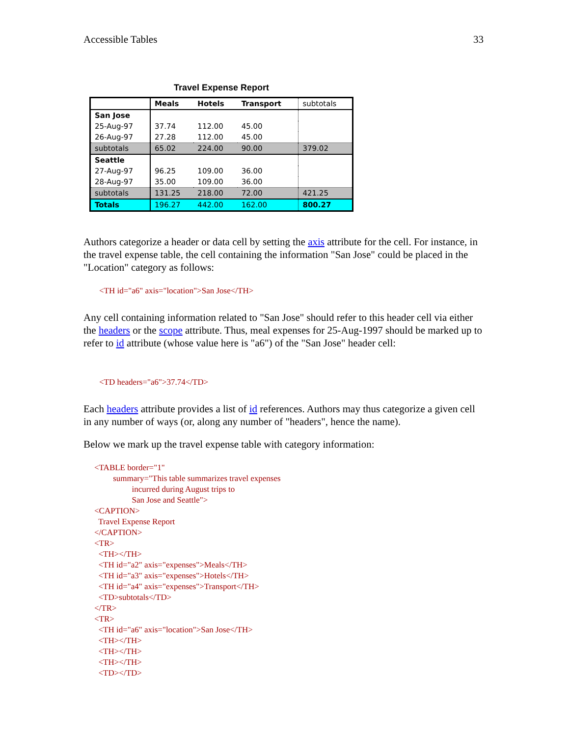Accessible Tables 33
Travel Expense Report
| | Meals | Hotels | Transport | subtotals |
| San Jose | | | | |
| 25-Aug-97 | 37.74 | 112.00 | 45.00 | |
| 26-Aug-97 | 27.28 | 112.00 | 45.00 | |
| subtotals | 65.02 | 224.00 | 90.00 | 379.02 |
| Seattle | | | | |
| 27-Aug-97 | 96.25 | 109.00 | 36.00 | |
| 28-Aug-97 | 35.00 | 109.00 | 36.00 | |
| subtotals | 131.25 | 218.00 | 72.00 | 421.25 |
| Totals | 196.27 | 442.00 | 162.00 | 800.27 |
Authors categorize a header or data cell by setting the axis attribute for the cell. For instance, in the travel expense table, the cell containing the information "San Jose" could be placed in the "Location" category as follows:
<TH id="a6" axis="location">San Jose</TH>
Any cell containing information related to "San Jose" should refer to this header cell via either the headers or the scope attribute. Thus, meal expenses for 25-Aug-1997 should be marked up to refer to id attribute (whose value here is "a6") of the "San Jose" header cell:
<TD headers="a6">37.74</TD>
Each headers attribute provides a list of id references. Authors may thus categorize a given cell in any number of ways (or, along any number of "headers", hence the name).
Below we mark up the travel expense table with category information:
<TABLE border="1" summary="This table summarizes travel expenses incurred during August trips to San Jose and Seattle"> <CAPTION> Travel Expense Report </CAPTION> <TR> <TH></TH> <TH id="a2" axis="expenses">Meals</TH> <TH id="a3" axis="expenses">Hotels</TH> <TH id="a4" axis="expenses">Transport</TH> <TD>subtotals</TD> </TR> <TR> <TH id="a6" axis="location">San Jose</TH> <TH></TH> <TH></TH> <TH></TH> <TD></TD>